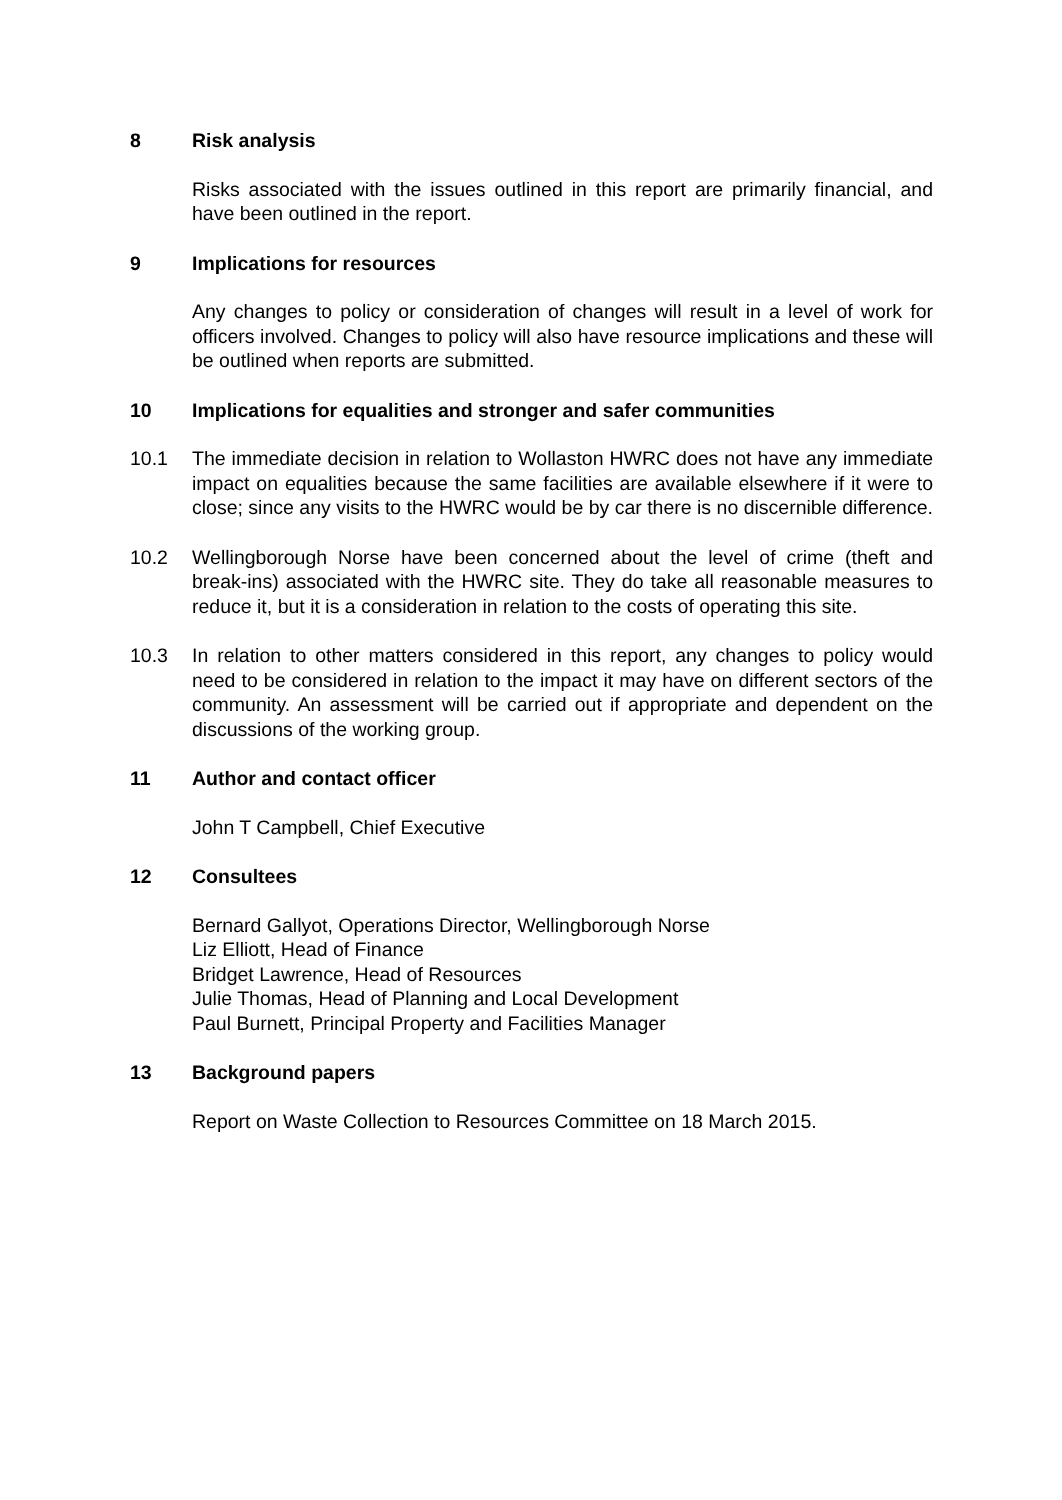8 Risk analysis
Risks associated with the issues outlined in this report are primarily financial, and have been outlined in the report.
9 Implications for resources
Any changes to policy or consideration of changes will result in a level of work for officers involved. Changes to policy will also have resource implications and these will be outlined when reports are submitted.
10 Implications for equalities and stronger and safer communities
10.1 The immediate decision in relation to Wollaston HWRC does not have any immediate impact on equalities because the same facilities are available elsewhere if it were to close; since any visits to the HWRC would be by car there is no discernible difference.
10.2 Wellingborough Norse have been concerned about the level of crime (theft and break-ins) associated with the HWRC site. They do take all reasonable measures to reduce it, but it is a consideration in relation to the costs of operating this site.
10.3 In relation to other matters considered in this report, any changes to policy would need to be considered in relation to the impact it may have on different sectors of the community. An assessment will be carried out if appropriate and dependent on the discussions of the working group.
11 Author and contact officer
John T Campbell, Chief Executive
12 Consultees
Bernard Gallyot, Operations Director, Wellingborough Norse
Liz Elliott, Head of Finance
Bridget Lawrence, Head of Resources
Julie Thomas, Head of Planning and Local Development
Paul Burnett, Principal Property and Facilities Manager
13 Background papers
Report on Waste Collection to Resources Committee on 18 March 2015.